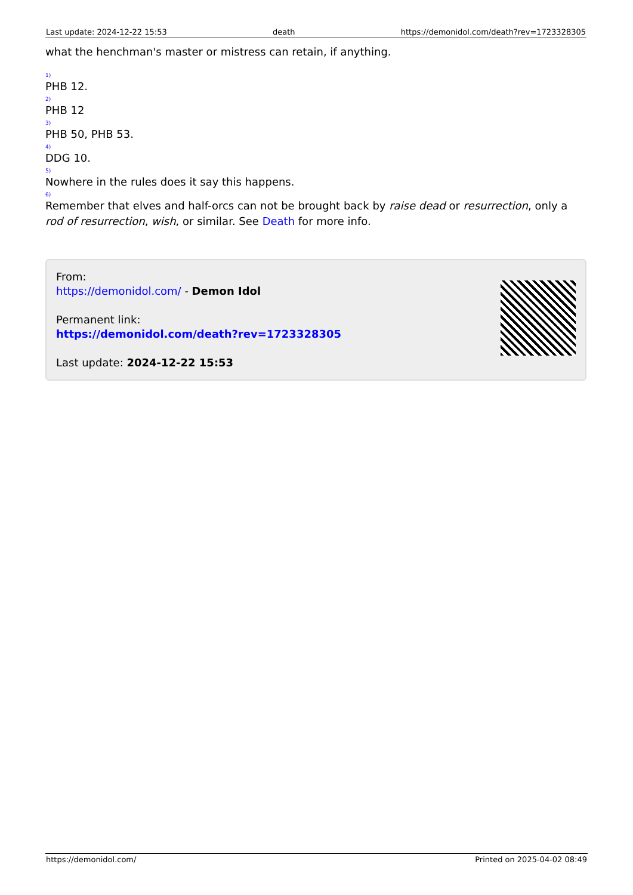Last update: 2024-12-22 15:53 death https://demonidol.com/death?rev=1723328305
what the henchman's master or mistress can retain, if anything.
1)
PHB 12.
2)
PHB 12
3)
PHB 50, PHB 53.
4)
DDG 10.
5)
Nowhere in the rules does it say this happens.
6)
Remember that elves and half-orcs can not be brought back by raise dead or resurrection, only a rod of resurrection, wish, or similar. See Death for more info.
From:
https://demonidol.com/ - Demon Idol
Permanent link:
https://demonidol.com/death?rev=1723328305
Last update: 2024-12-22 15:53
https://demonidol.com/ Printed on 2025-04-02 08:49